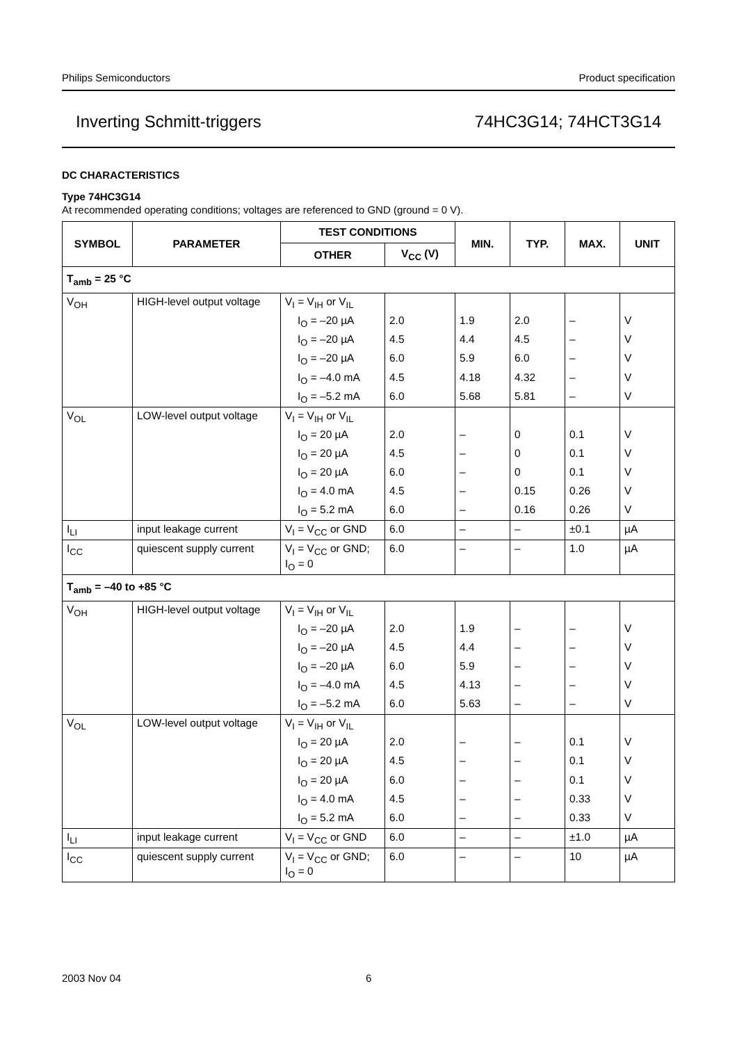Philips Semiconductors Product specification
Inverting Schmitt-triggers 74HC3G14; 74HCT3G14
DC CHARACTERISTICS
Type 74HC3G14
At recommended operating conditions; voltages are referenced to GND (ground = 0 V).
| SYMBOL | PARAMETER | TEST CONDITIONS | | MIN. | TYP. | MAX. | UNIT |
| --- | --- | --- | --- | --- | --- | --- | --- |
| | | OTHER | V<sub>CC</sub> (V) | | | | |
| T<sub>amb</sub> = 25 °C | | | | | | | |
| V<sub>OH</sub> | HIGH-level output voltage | V<sub>I</sub> = V<sub>IH</sub> or V<sub>IL</sub> | | | | | |
| | | I<sub>O</sub> = –20 µA | 2.0 | 1.9 | 2.0 | – | V |
| | | I<sub>O</sub> = –20 µA | 4.5 | 4.4 | 4.5 | – | V |
| | | I<sub>O</sub> = –20 µA | 6.0 | 5.9 | 6.0 | – | V |
| | | I<sub>O</sub> = –4.0 mA | 4.5 | 4.18 | 4.32 | – | V |
| | | I<sub>O</sub> = –5.2 mA | 6.0 | 5.68 | 5.81 | – | V |
| V<sub>OL</sub> | LOW-level output voltage | V<sub>I</sub> = V<sub>IH</sub> or V<sub>IL</sub> | | | | | |
| | | I<sub>O</sub> = 20 µA | 2.0 | – | 0 | 0.1 | V |
| | | I<sub>O</sub> = 20 µA | 4.5 | – | 0 | 0.1 | V |
| | | I<sub>O</sub> = 20 µA | 6.0 | – | 0 | 0.1 | V |
| | | I<sub>O</sub> = 4.0 mA | 4.5 | – | 0.15 | 0.26 | V |
| | | I<sub>O</sub> = 5.2 mA | 6.0 | – | 0.16 | 0.26 | V |
| I<sub>LI</sub> | input leakage current | V<sub>I</sub> = V<sub>CC</sub> or GND | 6.0 | – | – | ±0.1 | µA |
| I<sub>CC</sub> | quiescent supply current | V<sub>I</sub> = V<sub>CC</sub> or GND; I<sub>O</sub> = 0 | 6.0 | – | – | 1.0 | µA |
| T<sub>amb</sub> = –40 to +85 °C | | | | | | | |
| V<sub>OH</sub> | HIGH-level output voltage | V<sub>I</sub> = V<sub>IH</sub> or V<sub>IL</sub> | | | | | |
| | | I<sub>O</sub> = –20 µA | 2.0 | 1.9 | – | – | V |
| | | I<sub>O</sub> = –20 µA | 4.5 | 4.4 | – | – | V |
| | | I<sub>O</sub> = –20 µA | 6.0 | 5.9 | – | – | V |
| | | I<sub>O</sub> = –4.0 mA | 4.5 | 4.13 | – | – | V |
| | | I<sub>O</sub> = –5.2 mA | 6.0 | 5.63 | – | – | V |
| V<sub>OL</sub> | LOW-level output voltage | V<sub>I</sub> = V<sub>IH</sub> or V<sub>IL</sub> | | | | | |
| | | I<sub>O</sub> = 20 µA | 2.0 | – | – | 0.1 | V |
| | | I<sub>O</sub> = 20 µA | 4.5 | – | – | 0.1 | V |
| | | I<sub>O</sub> = 20 µA | 6.0 | – | – | 0.1 | V |
| | | I<sub>O</sub> = 4.0 mA | 4.5 | – | – | 0.33 | V |
| | | I<sub>O</sub> = 5.2 mA | 6.0 | – | – | 0.33 | V |
| I<sub>LI</sub> | input leakage current | V<sub>I</sub> = V<sub>CC</sub> or GND | 6.0 | – | – | ±1.0 | µA |
| I<sub>CC</sub> | quiescent supply current | V<sub>I</sub> = V<sub>CC</sub> or GND; I<sub>O</sub> = 0 | 6.0 | – | – | 10 | µA |
2003 Nov 04 6